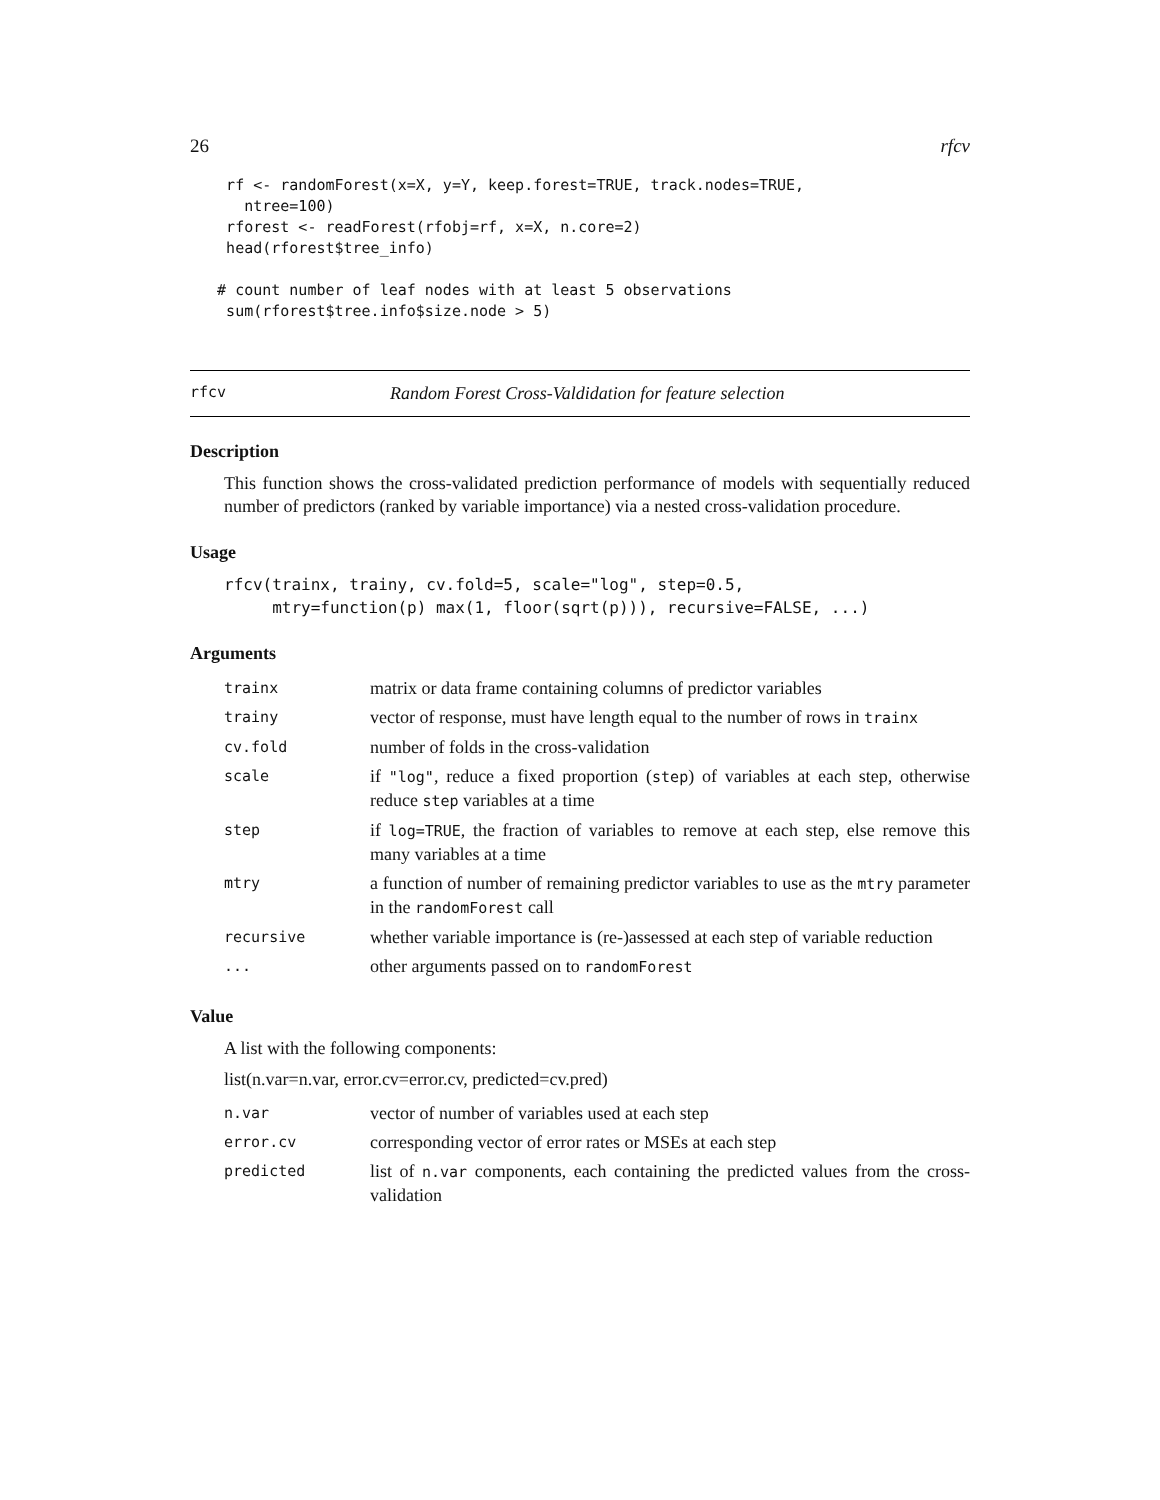26 rfcv
    rf <- randomForest(x=X, y=Y, keep.forest=TRUE, track.nodes=TRUE,
      ntree=100)
    rforest <- readForest(rfobj=rf, x=X, n.core=2)
    head(rforest$tree_info)

   # count number of leaf nodes with at least 5 observations
    sum(rforest$tree.info$size.node > 5)
rfcv Random Forest Cross-Valdidation for feature selection
Description
This function shows the cross-validated prediction performance of models with sequentially reduced number of predictors (ranked by variable importance) via a nested cross-validation procedure.
Usage
rfcv(trainx, trainy, cv.fold=5, scale="log", step=0.5,
     mtry=function(p) max(1, floor(sqrt(p))), recursive=FALSE, ...)
Arguments
| trainx | matrix or data frame containing columns of predictor variables |
| trainy | vector of response, must have length equal to the number of rows in trainx |
| cv.fold | number of folds in the cross-validation |
| scale | if "log" , reduce a fixed proportion ( step ) of variables at each step, otherwise reduce step variables at a time |
| step | if log=TRUE , the fraction of variables to remove at each step, else remove this many variables at a time |
| mtry | a function of number of remaining predictor variables to use as the mtry parameter in the randomForest call |
| recursive | whether variable importance is (re-)assessed at each step of variable reduction |
| ... | other arguments passed on to randomForest |
Value
A list with the following components:
list(n.var=n.var, error.cv=error.cv, predicted=cv.pred)
| n.var | vector of number of variables used at each step |
| error.cv | corresponding vector of error rates or MSEs at each step |
| predicted | list of n.var components, each containing the predicted values from the cross-validation |